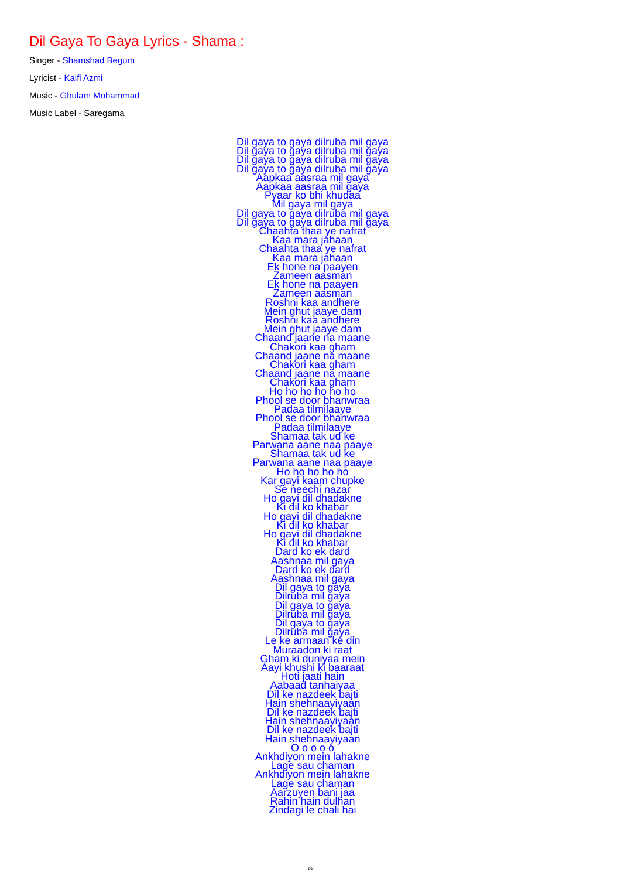Dil Gaya To Gaya Lyrics - Shama :
Singer - Shamshad Begum
Lyricist - Kaifi Azmi
Music - Ghulam Mohammad
Music Label - Saregama
Dil gaya to gaya dilruba mil gaya
Dil gaya to gaya dilruba mil gaya
Dil gaya to gaya dilruba mil gaya
Dil gaya to gaya dilruba mil gaya
Aapkaa aasraa mil gaya
Aapkaa aasraa mil gaya
Pyaar ko bhi khudaa
Mil gaya mil gaya
Dil gaya to gaya dilruba mil gaya
Dil gaya to gaya dilruba mil gaya
Chaahta thaa ye nafrat
Kaa mara jahaan
Chaahta thaa ye nafrat
Kaa mara jahaan
Ek hone na paayen
Zameen aasman
Ek hone na paayen
Zameen aasman
Roshni kaa andhere
Mein ghut jaaye dam
Roshni kaa andhere
Mein ghut jaaye dam
Chaand jaane na maane
Chakori kaa gham
Chaand jaane na maane
Chakori kaa gham
Chaand jaane na maane
Chakori kaa gham
Ho ho ho ho ho ho
Phool se door bhanwraa
Padaa tilmilaaye
Phool se door bhanwraa
Padaa tilmilaaye
Shamaa tak ud ke
Parwana aane naa paaye
Shamaa tak ud ke
Parwana aane naa paaye
Ho ho ho ho ho
Kar gayi kaam chupke
Se neechi nazar
Ho gayi dil dhadakne
Ki dil ko khabar
Ho gayi dil dhadakne
Ki dil ko khabar
Ho gayi dil dhadakne
Ki dil ko khabar
Dard ko ek dard
Aashnaa mil gaya
Dard ko ek dard
Aashnaa mil gaya
Dil gaya to gaya
Dilruba mil gaya
Dil gaya to gaya
Dilruba mil gaya
Dil gaya to gaya
Dilruba mil gaya
Le ke armaan ke din
Muraadon ki raat
Gham ki duniyaa mein
Aayi khushi ki baaraat
Hoti jaati hain
Aabaad tanhaiyaa
Dil ke nazdeek bajti
Hain shehnaayiyaan
Dil ke nazdeek bajti
Hain shehnaayiyaan
Dil ke nazdeek bajti
Hain shehnaayiyaan
O o o o o
Ankhdiyon mein lahakne
Lage sau chaman
Ankhdiyon mein lahakne
Lage sau chaman
Aarzuyen bani jaa
Rahin hain dulhan
Zindagi le chali hai
1/2